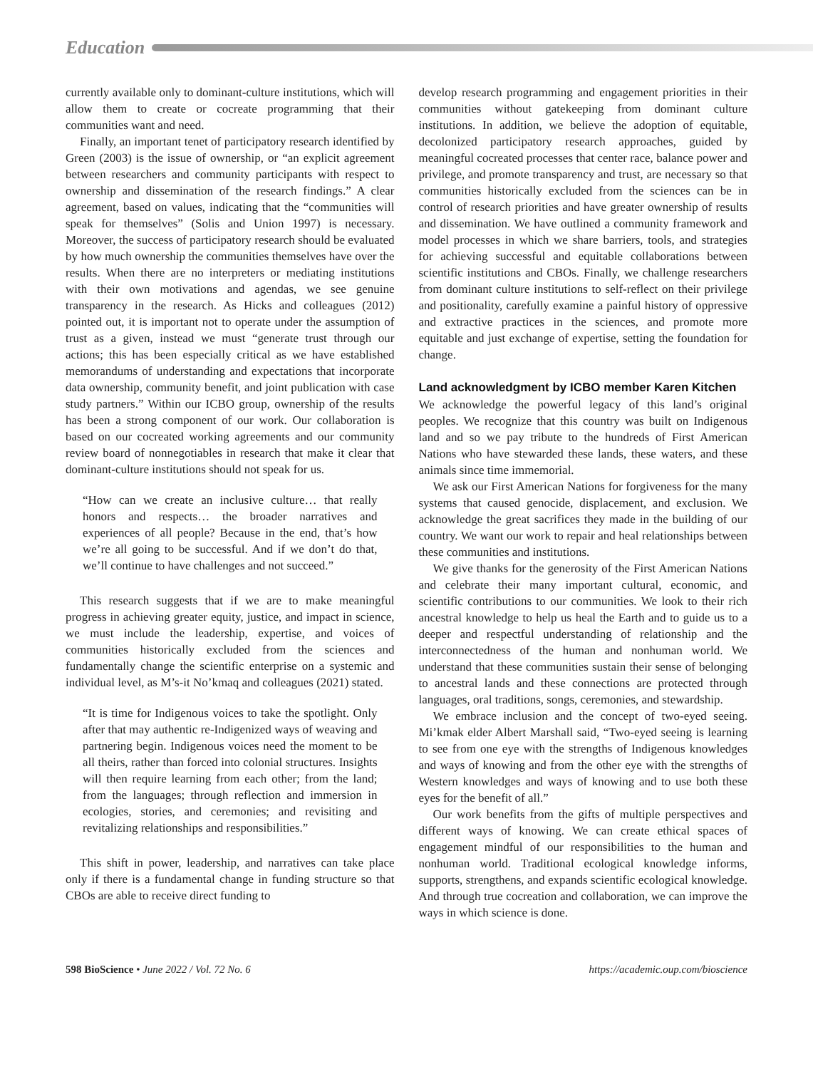Education
currently available only to dominant-culture institutions, which will allow them to create or cocreate programming that their communities want and need.
Finally, an important tenet of participatory research identified by Green (2003) is the issue of ownership, or “an explicit agreement between researchers and community participants with respect to ownership and dissemination of the research findings.” A clear agreement, based on values, indicating that the “communities will speak for themselves” (Solis and Union 1997) is necessary. Moreover, the success of participatory research should be evaluated by how much ownership the communities themselves have over the results. When there are no interpreters or mediating institutions with their own motivations and agendas, we see genuine transparency in the research. As Hicks and colleagues (2012) pointed out, it is important not to operate under the assumption of trust as a given, instead we must “generate trust through our actions; this has been especially critical as we have established memorandums of understanding and expectations that incorporate data ownership, community benefit, and joint publication with case study partners.” Within our ICBO group, ownership of the results has been a strong component of our work. Our collaboration is based on our cocreated working agreements and our community review board of nonnegotiables in research that make it clear that dominant-culture institutions should not speak for us.
“How can we create an inclusive culture… that really honors and respects… the broader narratives and experiences of all people? Because in the end, that’s how we’re all going to be successful. And if we don’t do that, we’ll continue to have challenges and not succeed.”
This research suggests that if we are to make meaningful progress in achieving greater equity, justice, and impact in science, we must include the leadership, expertise, and voices of communities historically excluded from the sciences and fundamentally change the scientific enterprise on a systemic and individual level, as M’s-it No’kmaq and colleagues (2021) stated.
“It is time for Indigenous voices to take the spotlight. Only after that may authentic re-Indigenized ways of weaving and partnering begin. Indigenous voices need the moment to be all theirs, rather than forced into colonial structures. Insights will then require learning from each other; from the land; from the languages; through reflection and immersion in ecologies, stories, and ceremonies; and revisiting and revitalizing relationships and responsibilities.”
This shift in power, leadership, and narratives can take place only if there is a fundamental change in funding structure so that CBOs are able to receive direct funding to
develop research programming and engagement priorities in their communities without gatekeeping from dominant culture institutions. In addition, we believe the adoption of equitable, decolonized participatory research approaches, guided by meaningful cocreated processes that center race, balance power and privilege, and promote transparency and trust, are necessary so that communities historically excluded from the sciences can be in control of research priorities and have greater ownership of results and dissemination. We have outlined a community framework and model processes in which we share barriers, tools, and strategies for achieving successful and equitable collaborations between scientific institutions and CBOs. Finally, we challenge researchers from dominant culture institutions to self-reflect on their privilege and positionality, carefully examine a painful history of oppressive and extractive practices in the sciences, and promote more equitable and just exchange of expertise, setting the foundation for change.
Land acknowledgment by ICBO member Karen Kitchen
We acknowledge the powerful legacy of this land’s original peoples. We recognize that this country was built on Indigenous land and so we pay tribute to the hundreds of First American Nations who have stewarded these lands, these waters, and these animals since time immemorial.
We ask our First American Nations for forgiveness for the many systems that caused genocide, displacement, and exclusion. We acknowledge the great sacrifices they made in the building of our country. We want our work to repair and heal relationships between these communities and institutions.
We give thanks for the generosity of the First American Nations and celebrate their many important cultural, economic, and scientific contributions to our communities. We look to their rich ancestral knowledge to help us heal the Earth and to guide us to a deeper and respectful understanding of relationship and the interconnectedness of the human and nonhuman world. We understand that these communities sustain their sense of belonging to ancestral lands and these connections are protected through languages, oral traditions, songs, ceremonies, and stewardship.
We embrace inclusion and the concept of two-eyed seeing. Mi’kmak elder Albert Marshall said, “Two-eyed seeing is learning to see from one eye with the strengths of Indigenous knowledges and ways of knowing and from the other eye with the strengths of Western knowledges and ways of knowing and to use both these eyes for the benefit of all.”
Our work benefits from the gifts of multiple perspectives and different ways of knowing. We can create ethical spaces of engagement mindful of our responsibilities to the human and nonhuman world. Traditional ecological knowledge informs, supports, strengthens, and expands scientific ecological knowledge. And through true cocreation and collaboration, we can improve the ways in which science is done.
598 BioScience • June 2022 / Vol. 72 No. 6 https://academic.oup.com/bioscience